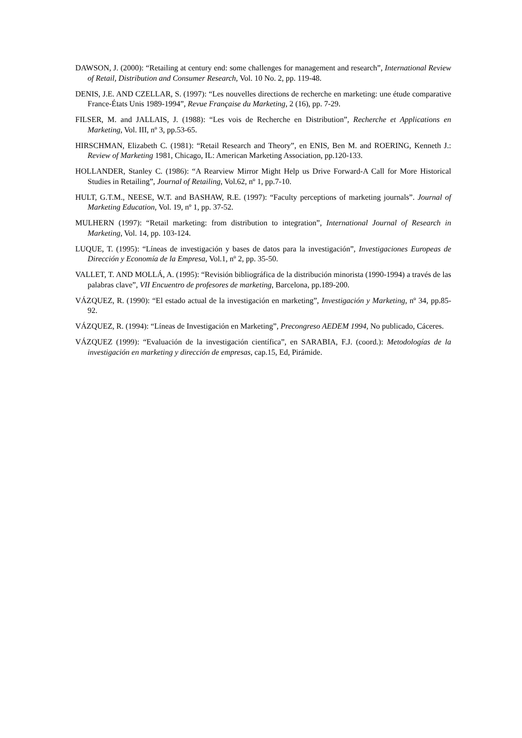DAWSON, J. (2000): “Retailing at century end: some challenges for management and research”, International Review of Retail, Distribution and Consumer Research, Vol. 10 No. 2, pp. 119-48.
DENIS, J.E. AND CZELLAR, S. (1997): “Les nouvelles directions de recherche en marketing: une étude comparative France-États Unis 1989-1994”, Revue Française du Marketing, 2 (16), pp. 7-29.
FILSER, M. and JALLAIS, J. (1988): “Les vois de Recherche en Distribution”, Recherche et Applications en Marketing, Vol. III, nº 3, pp.53-65.
HIRSCHMAN, Elizabeth C. (1981): “Retail Research and Theory”, en ENIS, Ben M. and ROERING, Kenneth J.: Review of Marketing 1981, Chicago, IL: American Marketing Association, pp.120-133.
HOLLANDER, Stanley C. (1986): “A Rearview Mirror Might Help us Drive Forward-A Call for More Historical Studies in Retailing”, Journal of Retailing, Vol.62, nº 1, pp.7-10.
HULT, G.T.M., NEESE, W.T. and BASHAW, R.E. (1997): “Faculty perceptions of marketing journals”. Journal of Marketing Education, Vol. 19, nº 1, pp. 37-52.
MULHERN (1997): “Retail marketing: from distribution to integration”, International Journal of Research in Marketing, Vol. 14, pp. 103-124.
LUQUE, T. (1995): “Líneas de investigación y bases de datos para la investigación”, Investigaciones Europeas de Dirección y Economía de la Empresa, Vol.1, nº 2, pp. 35-50.
VALLET, T. AND MOLLÁ, A. (1995): “Revisión bibliográfica de la distribución minorista (1990-1994) a través de las palabras clave”, VII Encuentro de profesores de marketing, Barcelona, pp.189-200.
VÁZQUEZ, R. (1990): “El estado actual de la investigación en marketing”, Investigación y Marketing, nº 34, pp.85-92.
VÁZQUEZ, R. (1994): “Líneas de Investigación en Marketing”, Precongreso AEDEM 1994, No publicado, Cáceres.
VÁZQUEZ (1999): “Evaluación de la investigación científica”, en SARABIA, F.J. (coord.): Metodologías de la investigación en marketing y dirección de empresas, cap.15, Ed, Pirámide.